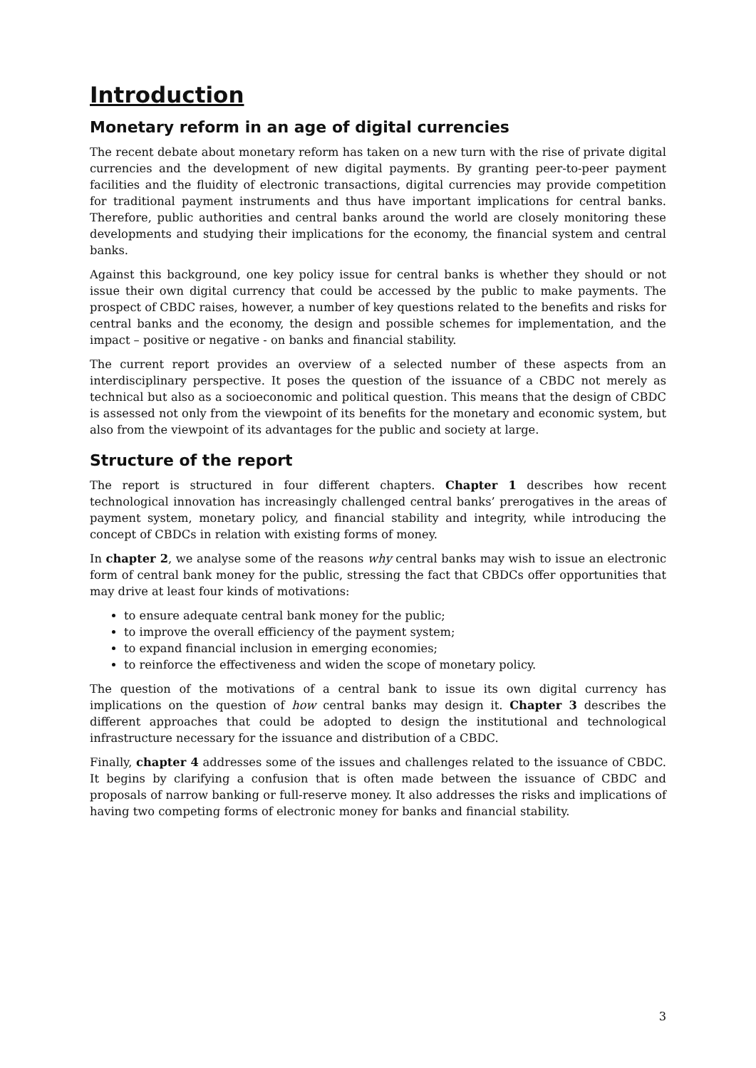Introduction
Monetary reform in an age of digital currencies
The recent debate about monetary reform has taken on a new turn with the rise of private digital currencies and the development of new digital payments. By granting peer-to-peer payment facilities and the fluidity of electronic transactions, digital currencies may provide competition for traditional payment instruments and thus have important implications for central banks. Therefore, public authorities and central banks around the world are closely monitoring these developments and studying their implications for the economy, the financial system and central banks.
Against this background, one key policy issue for central banks is whether they should or not issue their own digital currency that could be accessed by the public to make payments. The prospect of CBDC raises, however, a number of key questions related to the benefits and risks for central banks and the economy, the design and possible schemes for implementation, and the impact – positive or negative - on banks and financial stability.
The current report provides an overview of a selected number of these aspects from an interdisciplinary perspective. It poses the question of the issuance of a CBDC not merely as technical but also as a socioeconomic and political question. This means that the design of CBDC is assessed not only from the viewpoint of its benefits for the monetary and economic system, but also from the viewpoint of its advantages for the public and society at large.
Structure of the report
The report is structured in four different chapters. Chapter 1 describes how recent technological innovation has increasingly challenged central banks’ prerogatives in the areas of payment system, monetary policy, and financial stability and integrity, while introducing the concept of CBDCs in relation with existing forms of money.
In chapter 2, we analyse some of the reasons why central banks may wish to issue an electronic form of central bank money for the public, stressing the fact that CBDCs offer opportunities that may drive at least four kinds of motivations:
to ensure adequate central bank money for the public;
to improve the overall efficiency of the payment system;
to expand financial inclusion in emerging economies;
to reinforce the effectiveness and widen the scope of monetary policy.
The question of the motivations of a central bank to issue its own digital currency has implications on the question of how central banks may design it. Chapter 3 describes the different approaches that could be adopted to design the institutional and technological infrastructure necessary for the issuance and distribution of a CBDC.
Finally, chapter 4 addresses some of the issues and challenges related to the issuance of CBDC. It begins by clarifying a confusion that is often made between the issuance of CBDC and proposals of narrow banking or full-reserve money. It also addresses the risks and implications of having two competing forms of electronic money for banks and financial stability.
3